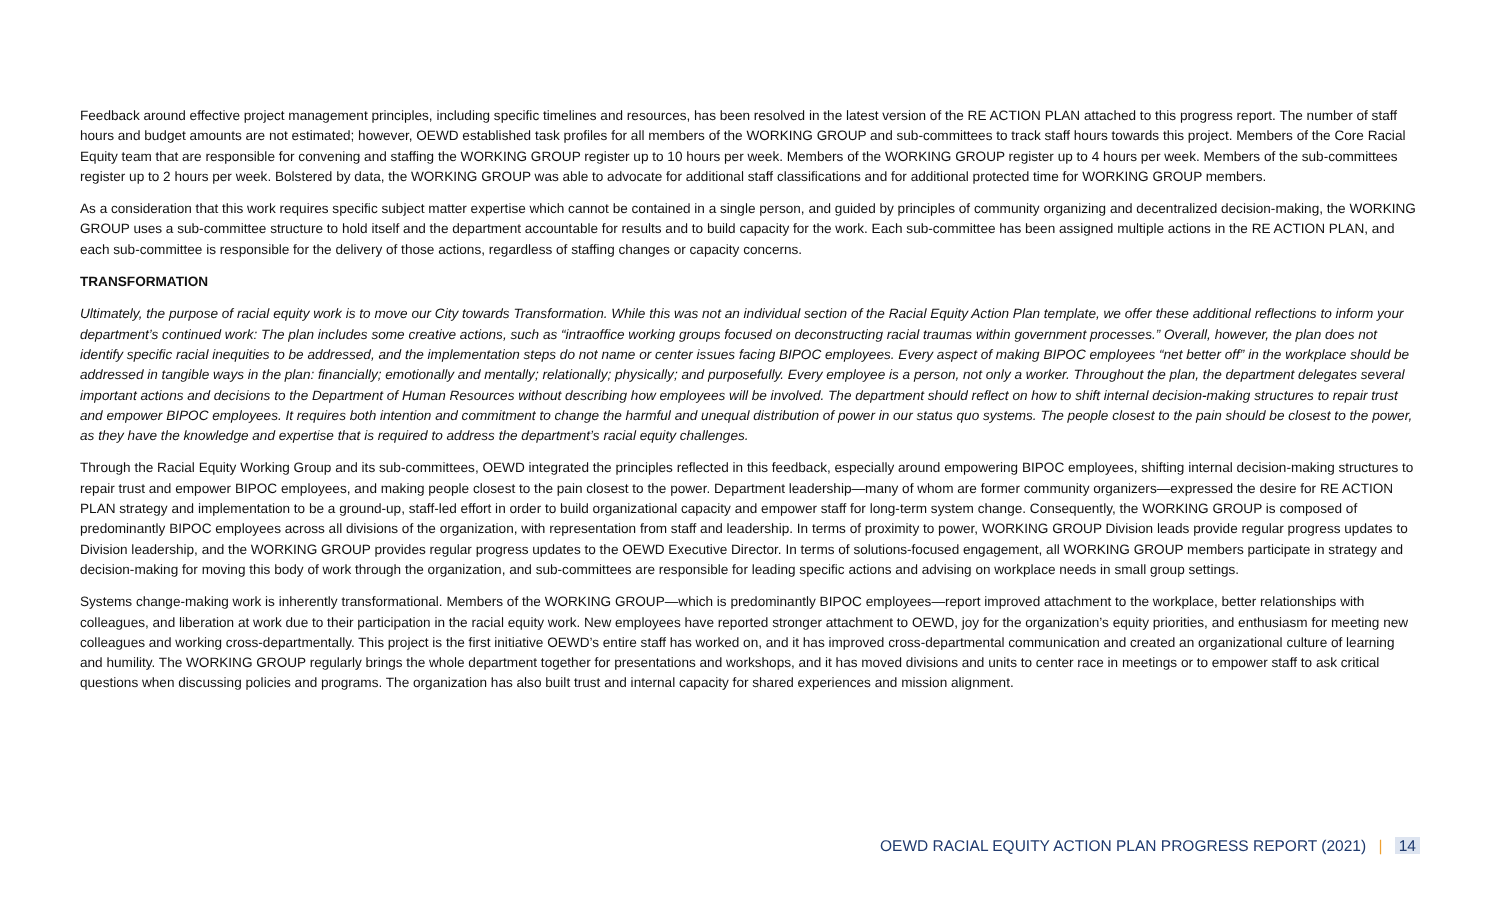Feedback around effective project management principles, including specific timelines and resources, has been resolved in the latest version of the RE ACTION PLAN attached to this progress report. The number of staff hours and budget amounts are not estimated; however, OEWD established task profiles for all members of the WORKING GROUP and sub-committees to track staff hours towards this project. Members of the Core Racial Equity team that are responsible for convening and staffing the WORKING GROUP register up to 10 hours per week. Members of the WORKING GROUP register up to 4 hours per week. Members of the sub-committees register up to 2 hours per week. Bolstered by data, the WORKING GROUP was able to advocate for additional staff classifications and for additional protected time for WORKING GROUP members.
As a consideration that this work requires specific subject matter expertise which cannot be contained in a single person, and guided by principles of community organizing and decentralized decision-making, the WORKING GROUP uses a sub-committee structure to hold itself and the department accountable for results and to build capacity for the work. Each sub-committee has been assigned multiple actions in the RE ACTION PLAN, and each sub-committee is responsible for the delivery of those actions, regardless of staffing changes or capacity concerns.
TRANSFORMATION
Ultimately, the purpose of racial equity work is to move our City towards Transformation. While this was not an individual section of the Racial Equity Action Plan template, we offer these additional reflections to inform your department’s continued work: The plan includes some creative actions, such as “intraoffice working groups focused on deconstructing racial traumas within government processes.” Overall, however, the plan does not identify specific racial inequities to be addressed, and the implementation steps do not name or center issues facing BIPOC employees. Every aspect of making BIPOC employees “net better off” in the workplace should be addressed in tangible ways in the plan: financially; emotionally and mentally; relationally; physically; and purposefully. Every employee is a person, not only a worker. Throughout the plan, the department delegates several important actions and decisions to the Department of Human Resources without describing how employees will be involved. The department should reflect on how to shift internal decision-making structures to repair trust and empower BIPOC employees. It requires both intention and commitment to change the harmful and unequal distribution of power in our status quo systems. The people closest to the pain should be closest to the power, as they have the knowledge and expertise that is required to address the department’s racial equity challenges.
Through the Racial Equity Working Group and its sub-committees, OEWD integrated the principles reflected in this feedback, especially around empowering BIPOC employees, shifting internal decision-making structures to repair trust and empower BIPOC employees, and making people closest to the pain closest to the power. Department leadership—many of whom are former community organizers—expressed the desire for RE ACTION PLAN strategy and implementation to be a ground-up, staff-led effort in order to build organizational capacity and empower staff for long-term system change. Consequently, the WORKING GROUP is composed of predominantly BIPOC employees across all divisions of the organization, with representation from staff and leadership. In terms of proximity to power, WORKING GROUP Division leads provide regular progress updates to Division leadership, and the WORKING GROUP provides regular progress updates to the OEWD Executive Director. In terms of solutions-focused engagement, all WORKING GROUP members participate in strategy and decision-making for moving this body of work through the organization, and sub-committees are responsible for leading specific actions and advising on workplace needs in small group settings.
Systems change-making work is inherently transformational. Members of the WORKING GROUP—which is predominantly BIPOC employees—report improved attachment to the workplace, better relationships with colleagues, and liberation at work due to their participation in the racial equity work. New employees have reported stronger attachment to OEWD, joy for the organization’s equity priorities, and enthusiasm for meeting new colleagues and working cross-departmentally. This project is the first initiative OEWD’s entire staff has worked on, and it has improved cross-departmental communication and created an organizational culture of learning and humility. The WORKING GROUP regularly brings the whole department together for presentations and workshops, and it has moved divisions and units to center race in meetings or to empower staff to ask critical questions when discussing policies and programs. The organization has also built trust and internal capacity for shared experiences and mission alignment.
OEWD RACIAL EQUITY ACTION PLAN PROGRESS REPORT (2021) | 14